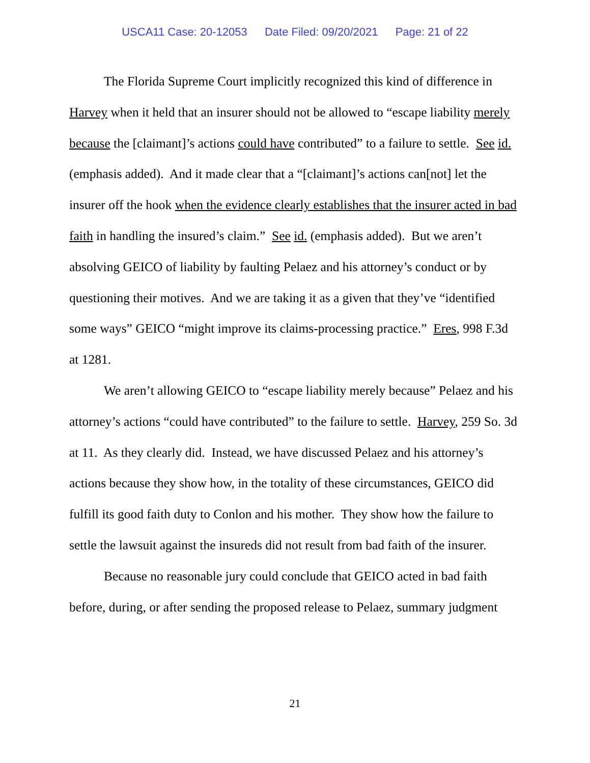USCA11 Case: 20-12053 Date Filed: 09/20/2021 Page: 21 of 22
The Florida Supreme Court implicitly recognized this kind of difference in Harvey when it held that an insurer should not be allowed to “escape liability merely because the [claimant]’s actions could have contributed” to a failure to settle. See id. (emphasis added). And it made clear that a “[claimant]’s actions can[not] let the insurer off the hook when the evidence clearly establishes that the insurer acted in bad faith in handling the insured’s claim.” See id. (emphasis added). But we aren’t absolving GEICO of liability by faulting Pelaez and his attorney’s conduct or by questioning their motives. And we are taking it as a given that they’ve “identified some ways” GEICO “might improve its claims-processing practice.” Eres, 998 F.3d at 1281.
We aren’t allowing GEICO to “escape liability merely because” Pelaez and his attorney’s actions “could have contributed” to the failure to settle. Harvey, 259 So. 3d at 11. As they clearly did. Instead, we have discussed Pelaez and his attorney’s actions because they show how, in the totality of these circumstances, GEICO did fulfill its good faith duty to Conlon and his mother. They show how the failure to settle the lawsuit against the insureds did not result from bad faith of the insurer.
Because no reasonable jury could conclude that GEICO acted in bad faith before, during, or after sending the proposed release to Pelaez, summary judgment
21